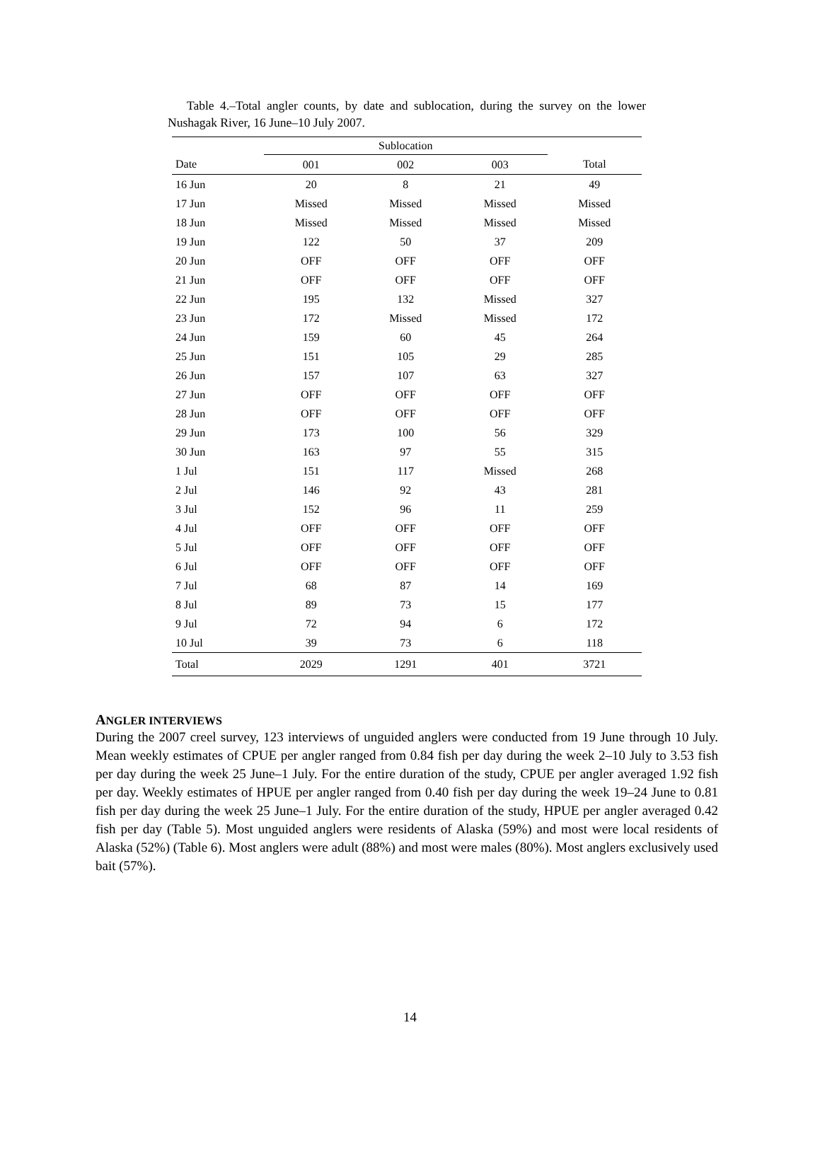Table 4.–Total angler counts, by date and sublocation, during the survey on the lower Nushagak River, 16 June–10 July 2007.
| | Sublocation | | | |
| --- | --- | --- | --- | --- |
| Date | 001 | 002 | 003 | Total |
| 16 Jun | 20 | 8 | 21 | 49 |
| 17 Jun | Missed | Missed | Missed | Missed |
| 18 Jun | Missed | Missed | Missed | Missed |
| 19 Jun | 122 | 50 | 37 | 209 |
| 20 Jun | OFF | OFF | OFF | OFF |
| 21 Jun | OFF | OFF | OFF | OFF |
| 22 Jun | 195 | 132 | Missed | 327 |
| 23 Jun | 172 | Missed | Missed | 172 |
| 24 Jun | 159 | 60 | 45 | 264 |
| 25 Jun | 151 | 105 | 29 | 285 |
| 26 Jun | 157 | 107 | 63 | 327 |
| 27 Jun | OFF | OFF | OFF | OFF |
| 28 Jun | OFF | OFF | OFF | OFF |
| 29 Jun | 173 | 100 | 56 | 329 |
| 30 Jun | 163 | 97 | 55 | 315 |
| 1 Jul | 151 | 117 | Missed | 268 |
| 2 Jul | 146 | 92 | 43 | 281 |
| 3 Jul | 152 | 96 | 11 | 259 |
| 4 Jul | OFF | OFF | OFF | OFF |
| 5 Jul | OFF | OFF | OFF | OFF |
| 6 Jul | OFF | OFF | OFF | OFF |
| 7 Jul | 68 | 87 | 14 | 169 |
| 8 Jul | 89 | 73 | 15 | 177 |
| 9 Jul | 72 | 94 | 6 | 172 |
| 10 Jul | 39 | 73 | 6 | 118 |
| Total | 2029 | 1291 | 401 | 3721 |
ANGLER INTERVIEWS
During the 2007 creel survey, 123 interviews of unguided anglers were conducted from 19 June through 10 July. Mean weekly estimates of CPUE per angler ranged from 0.84 fish per day during the week 2–10 July to 3.53 fish per day during the week 25 June–1 July. For the entire duration of the study, CPUE per angler averaged 1.92 fish per day. Weekly estimates of HPUE per angler ranged from 0.40 fish per day during the week 19–24 June to 0.81 fish per day during the week 25 June–1 July. For the entire duration of the study, HPUE per angler averaged 0.42 fish per day (Table 5). Most unguided anglers were residents of Alaska (59%) and most were local residents of Alaska (52%) (Table 6). Most anglers were adult (88%) and most were males (80%). Most anglers exclusively used bait (57%).
14